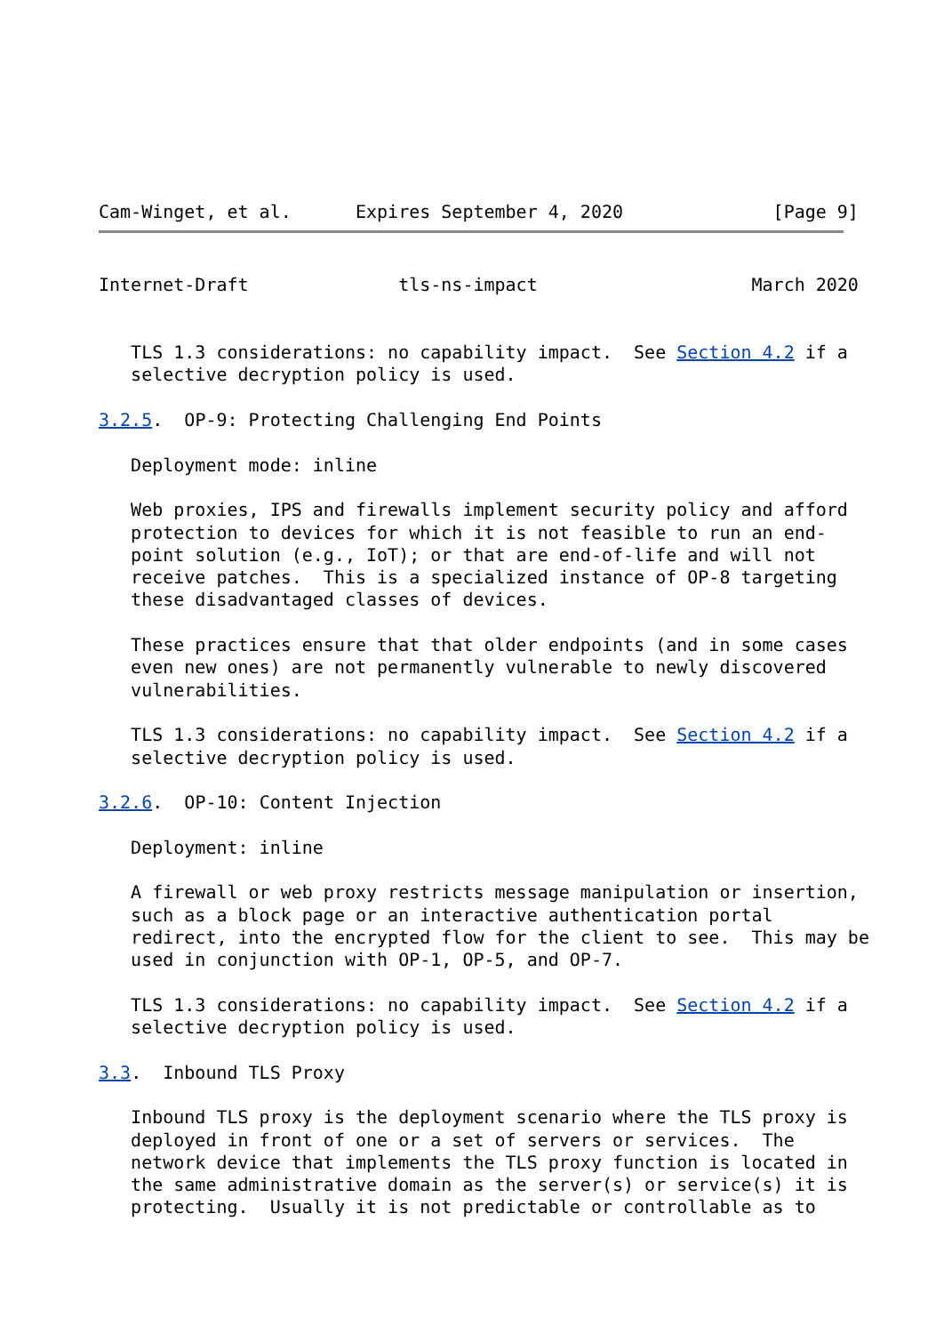Cam-Winget, et al.      Expires September 4, 2020              [Page 9]
Internet-Draft              tls-ns-impact                    March 2020


   TLS 1.3 considerations: no capability impact.  See Section 4.2 if a
   selective decryption policy is used.

3.2.5.  OP-9: Protecting Challenging End Points

   Deployment mode: inline

   Web proxies, IPS and firewalls implement security policy and afford
   protection to devices for which it is not feasible to run an end-
   point solution (e.g., IoT); or that are end-of-life and will not
   receive patches.  This is a specialized instance of OP-8 targeting
   these disadvantaged classes of devices.

   These practices ensure that that older endpoints (and in some cases
   even new ones) are not permanently vulnerable to newly discovered
   vulnerabilities.

   TLS 1.3 considerations: no capability impact.  See Section 4.2 if a
   selective decryption policy is used.

3.2.6.  OP-10: Content Injection

   Deployment: inline

   A firewall or web proxy restricts message manipulation or insertion,
   such as a block page or an interactive authentication portal
   redirect, into the encrypted flow for the client to see.  This may be
   used in conjunction with OP-1, OP-5, and OP-7.

   TLS 1.3 considerations: no capability impact.  See Section 4.2 if a
   selective decryption policy is used.

3.3.  Inbound TLS Proxy

   Inbound TLS proxy is the deployment scenario where the TLS proxy is
   deployed in front of one or a set of servers or services.  The
   network device that implements the TLS proxy function is located in
   the same administrative domain as the server(s) or service(s) it is
   protecting.  Usually it is not predictable or controllable as to